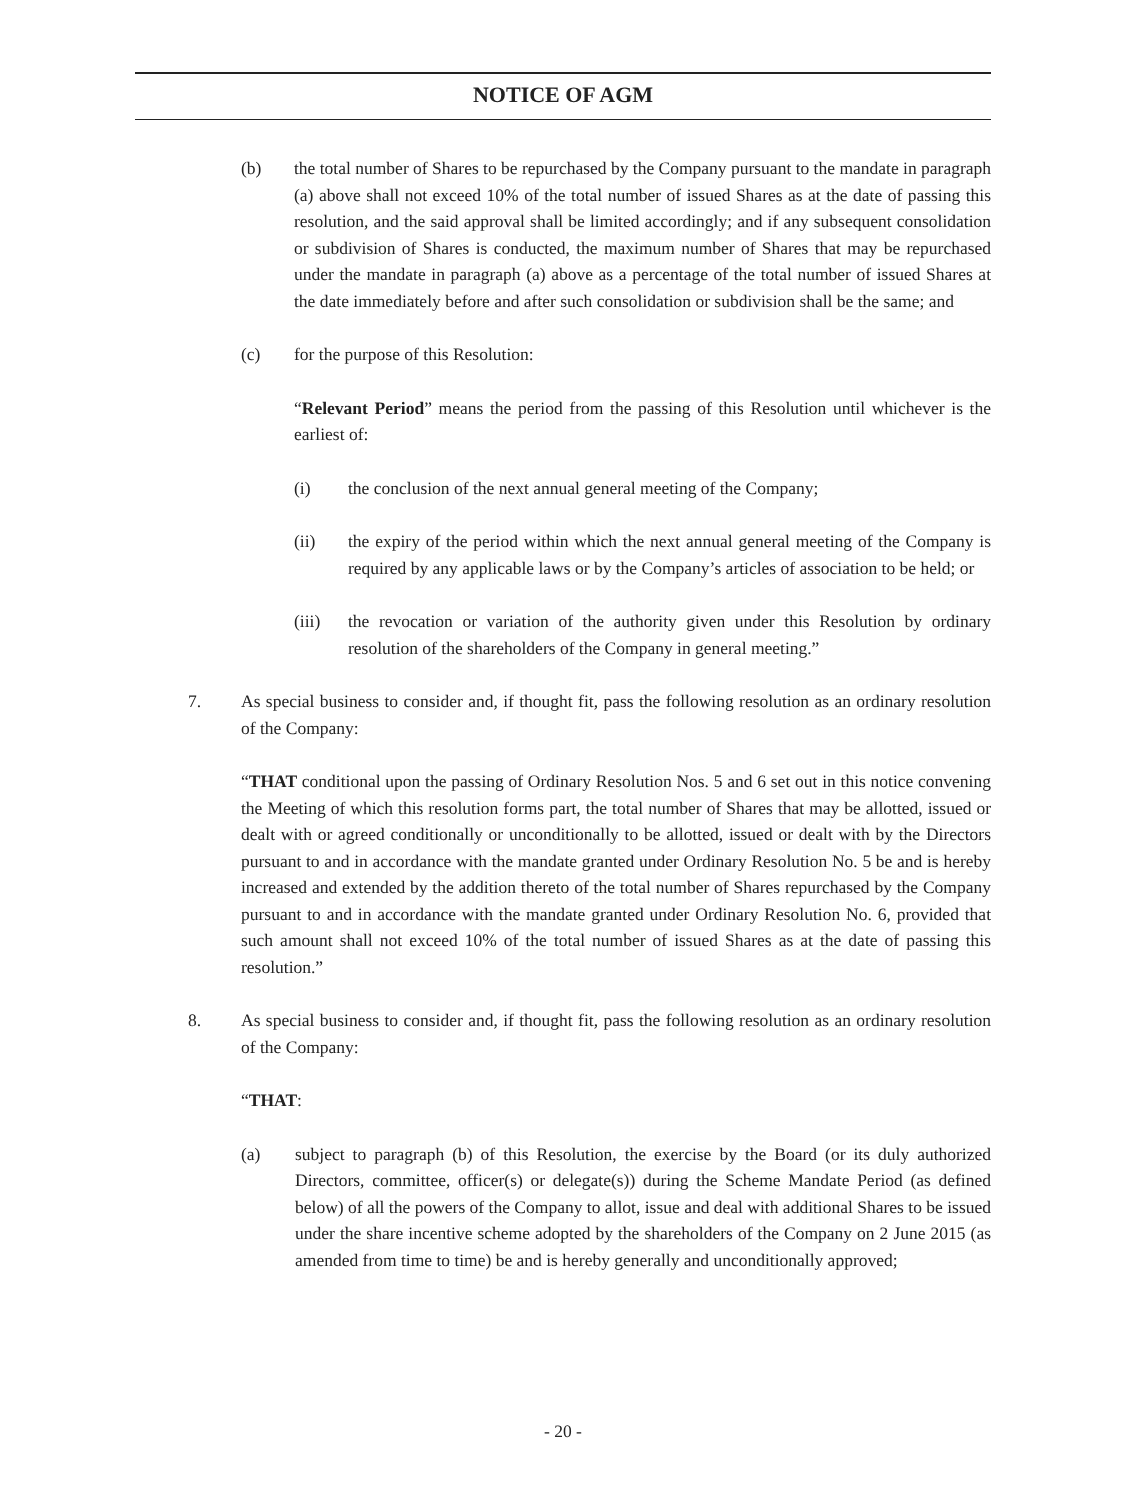NOTICE OF AGM
(b) the total number of Shares to be repurchased by the Company pursuant to the mandate in paragraph (a) above shall not exceed 10% of the total number of issued Shares as at the date of passing this resolution, and the said approval shall be limited accordingly; and if any subsequent consolidation or subdivision of Shares is conducted, the maximum number of Shares that may be repurchased under the mandate in paragraph (a) above as a percentage of the total number of issued Shares at the date immediately before and after such consolidation or subdivision shall be the same; and
(c) for the purpose of this Resolution:
“Relevant Period” means the period from the passing of this Resolution until whichever is the earliest of:
(i) the conclusion of the next annual general meeting of the Company;
(ii) the expiry of the period within which the next annual general meeting of the Company is required by any applicable laws or by the Company’s articles of association to be held; or
(iii) the revocation or variation of the authority given under this Resolution by ordinary resolution of the shareholders of the Company in general meeting.”
7. As special business to consider and, if thought fit, pass the following resolution as an ordinary resolution of the Company:
“THAT conditional upon the passing of Ordinary Resolution Nos. 5 and 6 set out in this notice convening the Meeting of which this resolution forms part, the total number of Shares that may be allotted, issued or dealt with or agreed conditionally or unconditionally to be allotted, issued or dealt with by the Directors pursuant to and in accordance with the mandate granted under Ordinary Resolution No. 5 be and is hereby increased and extended by the addition thereto of the total number of Shares repurchased by the Company pursuant to and in accordance with the mandate granted under Ordinary Resolution No. 6, provided that such amount shall not exceed 10% of the total number of issued Shares as at the date of passing this resolution.”
8. As special business to consider and, if thought fit, pass the following resolution as an ordinary resolution of the Company:
“THAT:
(a) subject to paragraph (b) of this Resolution, the exercise by the Board (or its duly authorized Directors, committee, officer(s) or delegate(s)) during the Scheme Mandate Period (as defined below) of all the powers of the Company to allot, issue and deal with additional Shares to be issued under the share incentive scheme adopted by the shareholders of the Company on 2 June 2015 (as amended from time to time) be and is hereby generally and unconditionally approved;
- 20 -